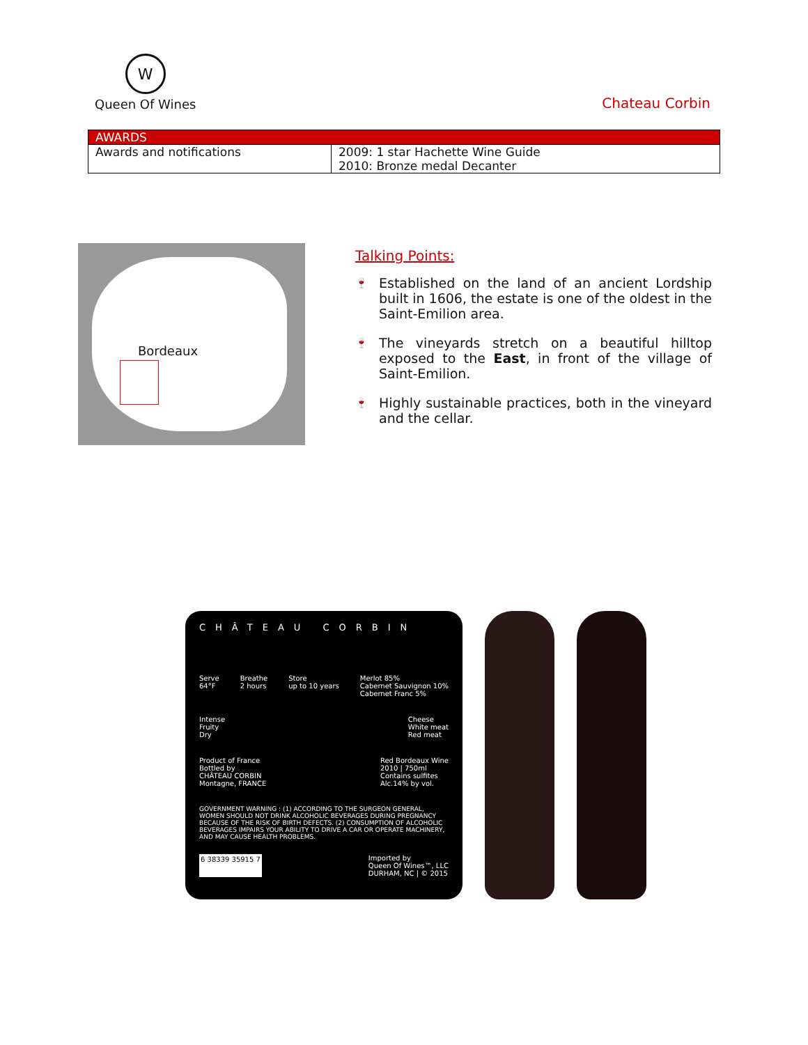W
Queen Of Wines
Chateau Corbin
| AWARDS | |
| --- | --- |
| Awards and notifications | 2009: 1 star Hachette Wine Guide 2010: Bronze medal Decanter |
Bordeaux
Talking Points:
🍷 Established on the land of an ancient Lordship built in 1606, the estate is one of the oldest in the Saint-Emilion area.
🍷 The vineyards stretch on a beautiful hilltop exposed to the East, in front of the village of Saint-Emilion.
🍷 Highly sustainable practices, both in the vineyard and the cellar.
CHÂTEAU CORBIN
Serve
64°F Breathe
2 hours Store
up to 10 years Merlot 85%
Cabernet Sauvignon 10%
Cabernet Franc 5%
Intense
Fruity
Dry Cheese
White meat
Red meat
Product of France
Bottled by
CHÂTEAU CORBIN
Montagne, FRANCE Red Bordeaux Wine
2010 | 750ml
Contains sulfites
Alc.14% by vol.
GOVERNMENT WARNING : (1) ACCORDING TO THE SURGEON GENERAL, WOMEN SHOULD NOT DRINK ALCOHOLIC BEVERAGES DURING PREGNANCY BECAUSE OF THE RISK OF BIRTH DEFECTS. (2) CONSUMPTION OF ALCOHOLIC BEVERAGES IMPAIRS YOUR ABILITY TO DRIVE A CAR OR OPERATE MACHINERY, AND MAY CAUSE HEALTH PROBLEMS.
6 38339 35915 7 Imported by
Queen Of Wines™, LLC
DURHAM, NC | © 2015